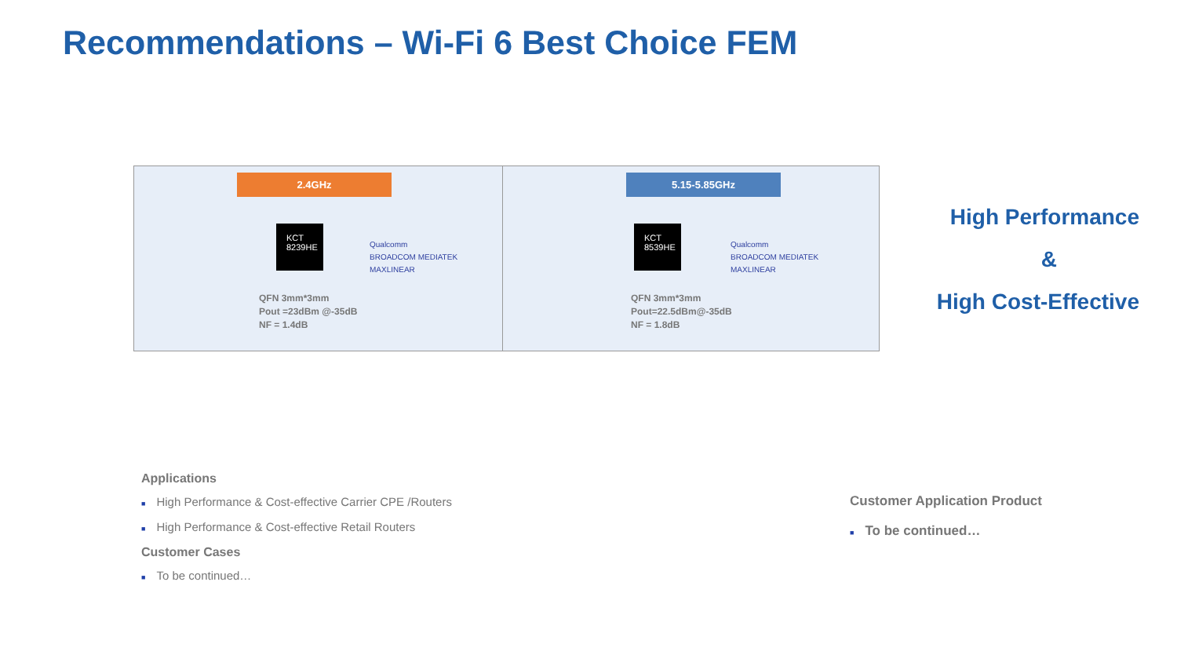Recommendations – Wi-Fi 6 Best Choice FEM
2.4GHz
KCT
8239HE
Qualcomm
BROADCOM MEDIATEK
MAXLINEAR
QFN 3mm*3mm
Pout =23dBm @-35dB
NF = 1.4dB
5.15-5.85GHz
KCT
8539HE
Qualcomm
BROADCOM MEDIATEK
MAXLINEAR
QFN 3mm*3mm
Pout=22.5dBm@-35dB
NF = 1.8dB
High Performance
&
High Cost-Effective
Applications
■ High Performance & Cost-effective Carrier CPE /Routers
■ High Performance & Cost-effective Retail Routers
Customer Cases
■ To be continued…
Customer Application Product
■ To be continued…